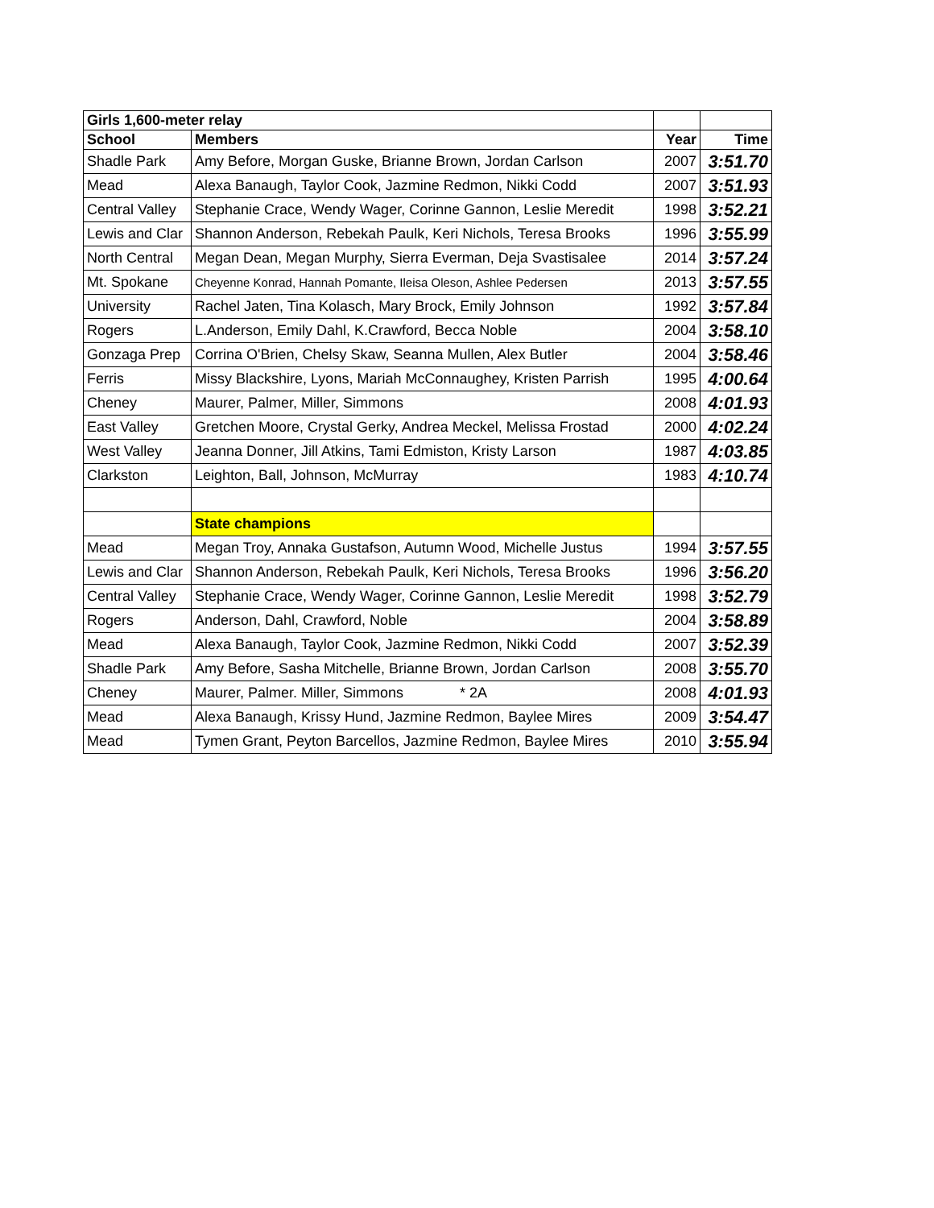| Girls 1,600-meter relay | | | |
| --- | --- | --- | --- |
| School | Members | Year | Time |
| Shadle Park | Amy Before, Morgan Guske, Brianne Brown, Jordan Carlson | 2007 | 3:51.70 |
| Mead | Alexa Banaugh, Taylor Cook, Jazmine Redmon, Nikki Codd | 2007 | 3:51.93 |
| Central Valley | Stephanie Crace, Wendy Wager, Corinne Gannon, Leslie Meredit | 1998 | 3:52.21 |
| Lewis and Clar | Shannon Anderson, Rebekah Paulk, Keri Nichols, Teresa Brooks | 1996 | 3:55.99 |
| North Central | Megan Dean, Megan Murphy, Sierra Everman, Deja Svastisalee | 2014 | 3:57.24 |
| Mt. Spokane | Cheyenne Konrad, Hannah Pomante, Ileisa Oleson, Ashlee Pedersen | 2013 | 3:57.55 |
| University | Rachel Jaten, Tina Kolasch, Mary Brock, Emily Johnson | 1992 | 3:57.84 |
| Rogers | L.Anderson, Emily Dahl, K.Crawford, Becca Noble | 2004 | 3:58.10 |
| Gonzaga Prep | Corrina O'Brien, Chelsy Skaw, Seanna Mullen, Alex Butler | 2004 | 3:58.46 |
| Ferris | Missy Blackshire, Lyons, Mariah McConnaughey, Kristen Parrish | 1995 | 4:00.64 |
| Cheney | Maurer, Palmer, Miller, Simmons | 2008 | 4:01.93 |
| East Valley | Gretchen Moore, Crystal Gerky, Andrea Meckel, Melissa Frostad | 2000 | 4:02.24 |
| West Valley | Jeanna Donner, Jill Atkins, Tami Edmiston, Kristy Larson | 1987 | 4:03.85 |
| Clarkston | Leighton, Ball, Johnson, McMurray | 1983 | 4:10.74 |
| | State champions | | |
| Mead | Megan Troy, Annaka Gustafson, Autumn Wood, Michelle Justus | 1994 | 3:57.55 |
| Lewis and Clar | Shannon Anderson, Rebekah Paulk, Keri Nichols, Teresa Brooks | 1996 | 3:56.20 |
| Central Valley | Stephanie Crace, Wendy Wager, Corinne Gannon, Leslie Meredit | 1998 | 3:52.79 |
| Rogers | Anderson, Dahl, Crawford, Noble | 2004 | 3:58.89 |
| Mead | Alexa Banaugh, Taylor Cook, Jazmine Redmon, Nikki Codd | 2007 | 3:52.39 |
| Shadle Park | Amy Before, Sasha Mitchelle, Brianne Brown, Jordan Carlson | 2008 | 3:55.70 |
| Cheney | Maurer, Palmer. Miller, Simmons * 2A | 2008 | 4:01.93 |
| Mead | Alexa Banaugh, Krissy Hund, Jazmine Redmon, Baylee Mires | 2009 | 3:54.47 |
| Mead | Tymen Grant, Peyton Barcellos, Jazmine Redmon, Baylee Mires | 2010 | 3:55.94 |